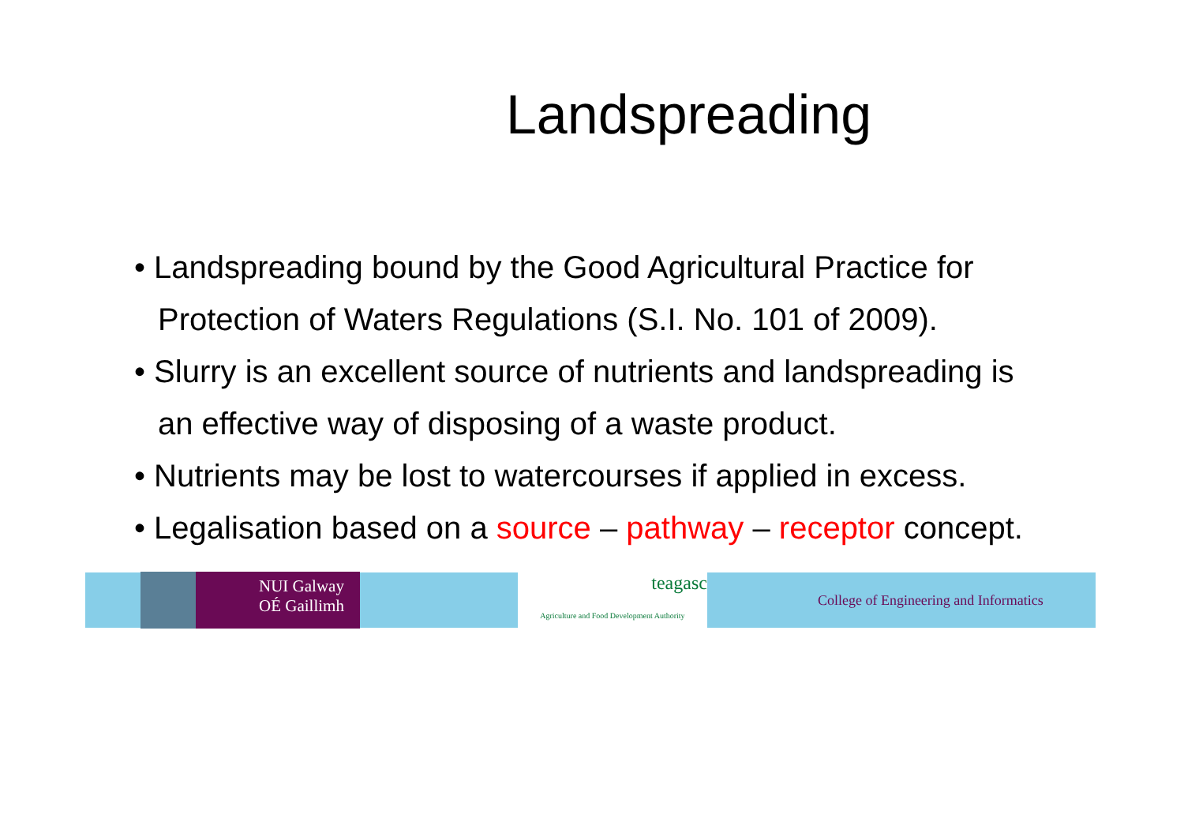Landspreading
• Landspreading bound by the Good Agricultural Practice for Protection of Waters Regulations (S.I. No. 101 of 2009).
• Slurry is an excellent source of nutrients and landspreading is an effective way of disposing of a waste product.
• Nutrients may be lost to watercourses if applied in excess.
• Legalisation based on a source – pathway – receptor concept.
NUI Galway
OÉ Gaillimh
teagasc
Agriculture and Food Development Authority
College of Engineering and Informatics